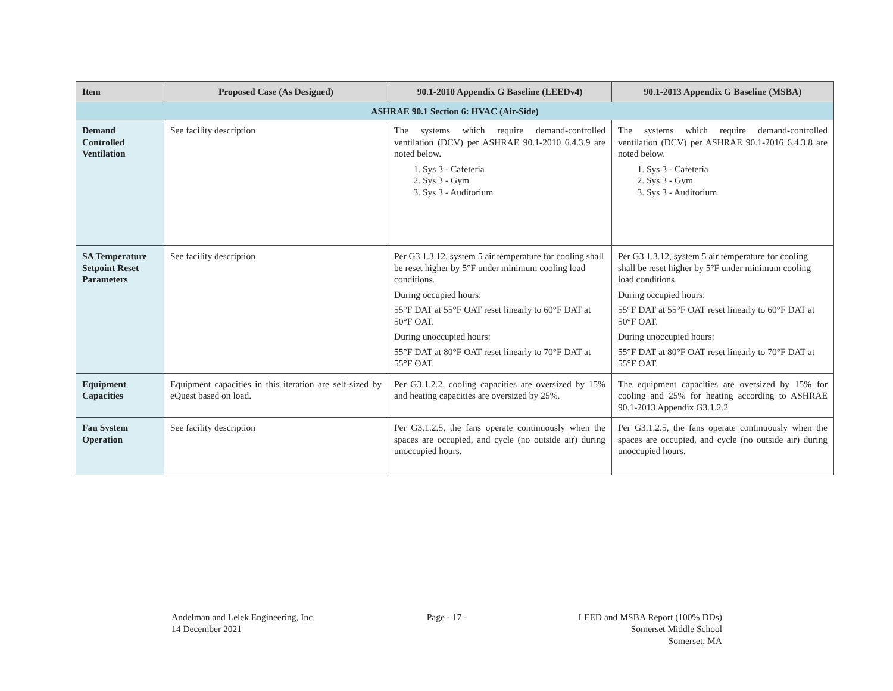| Item | Proposed Case (As Designed) | 90.1-2010 Appendix G Baseline (LEEDv4) | 90.1-2013 Appendix G Baseline (MSBA) |
| --- | --- | --- | --- |
| ASHRAE 90.1 Section 6: HVAC (Air-Side) | | | |
| Demand Controlled Ventilation | See facility description | The systems which require demand-controlled ventilation (DCV) per ASHRAE 90.1-2010 6.4.3.9 are noted below. 1. Sys 3 - Cafeteria 2. Sys 3 - Gym 3. Sys 3 - Auditorium | The systems which require demand-controlled ventilation (DCV) per ASHRAE 90.1-2016 6.4.3.8 are noted below. 1. Sys 3 - Cafeteria 2. Sys 3 - Gym 3. Sys 3 - Auditorium |
| SA Temperature Setpoint Reset Parameters | See facility description | Per G3.1.3.12, system 5 air temperature for cooling shall be reset higher by 5°F under minimum cooling load conditions. During occupied hours: 55°F DAT at 55°F OAT reset linearly to 60°F DAT at 50°F OAT. During unoccupied hours: 55°F DAT at 80°F OAT reset linearly to 70°F DAT at 55°F OAT. | Per G3.1.3.12, system 5 air temperature for cooling shall be reset higher by 5°F under minimum cooling load conditions. During occupied hours: 55°F DAT at 55°F OAT reset linearly to 60°F DAT at 50°F OAT. During unoccupied hours: 55°F DAT at 80°F OAT reset linearly to 70°F DAT at 55°F OAT. |
| Equipment Capacities | Equipment capacities in this iteration are self-sized by eQuest based on load. | Per G3.1.2.2, cooling capacities are oversized by 15% and heating capacities are oversized by 25%. | The equipment capacities are oversized by 15% for cooling and 25% for heating according to ASHRAE 90.1-2013 Appendix G3.1.2.2 |
| Fan System Operation | See facility description | Per G3.1.2.5, the fans operate continuously when the spaces are occupied, and cycle (no outside air) during unoccupied hours. | Per G3.1.2.5, the fans operate continuously when the spaces are occupied, and cycle (no outside air) during unoccupied hours. |
Andelman and Lelek Engineering, Inc.
14 December 2021
Page - 17 - LEED and MSBA Report (100% DDs)
Somerset Middle School
Somerset, MA